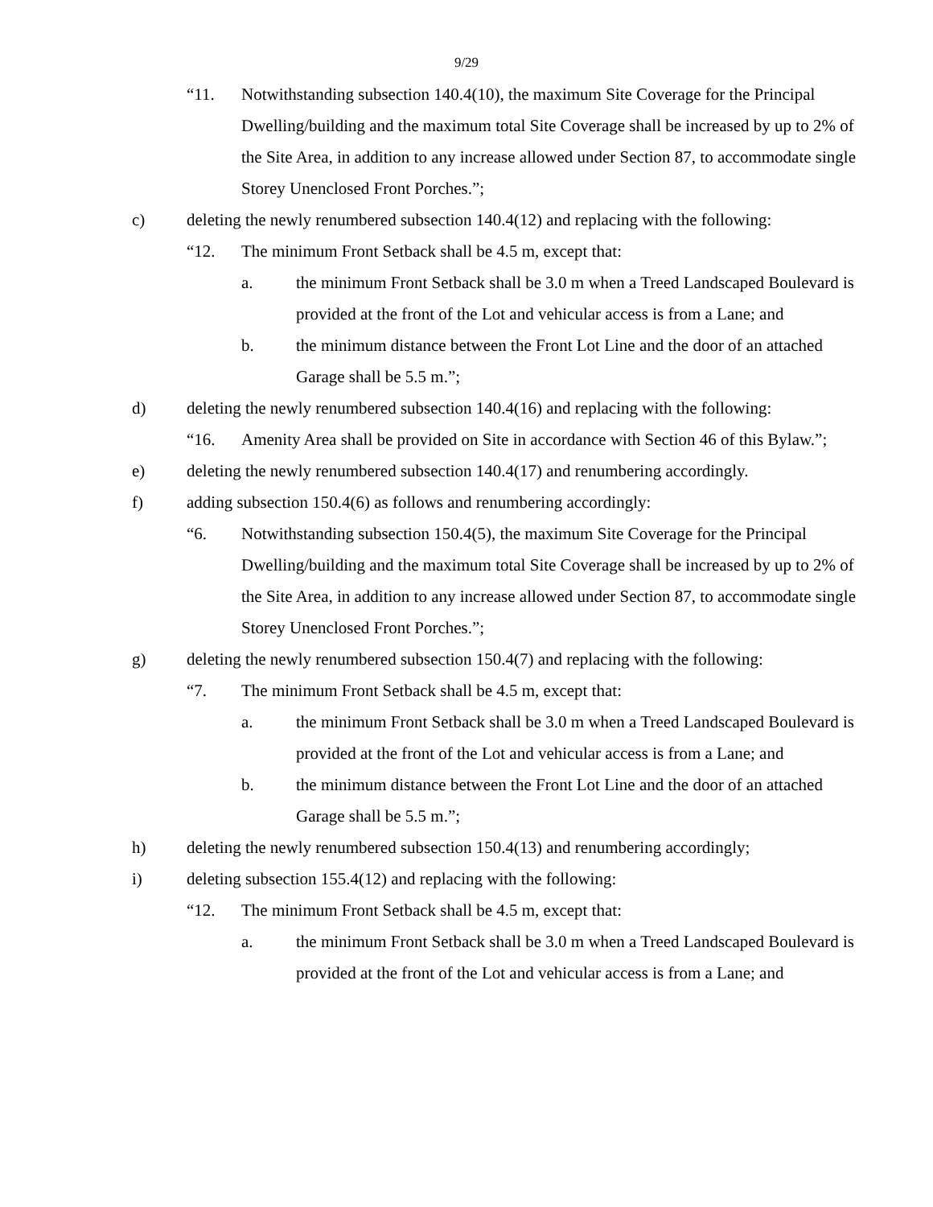9/29
“11. Notwithstanding subsection 140.4(10), the maximum Site Coverage for the Principal Dwelling/building and the maximum total Site Coverage shall be increased by up to 2% of the Site Area, in addition to any increase allowed under Section 87, to accommodate single Storey Unenclosed Front Porches.”;
c) deleting the newly renumbered subsection 140.4(12) and replacing with the following:
“12. The minimum Front Setback shall be 4.5 m, except that:
a. the minimum Front Setback shall be 3.0 m when a Treed Landscaped Boulevard is provided at the front of the Lot and vehicular access is from a Lane; and
b. the minimum distance between the Front Lot Line and the door of an attached Garage shall be 5.5 m.”;
d) deleting the newly renumbered subsection 140.4(16) and replacing with the following:
“16. Amenity Area shall be provided on Site in accordance with Section 46 of this Bylaw.”;
e) deleting the newly renumbered subsection 140.4(17) and renumbering accordingly.
f) adding subsection 150.4(6) as follows and renumbering accordingly:
“6. Notwithstanding subsection 150.4(5), the maximum Site Coverage for the Principal Dwelling/building and the maximum total Site Coverage shall be increased by up to 2% of the Site Area, in addition to any increase allowed under Section 87, to accommodate single Storey Unenclosed Front Porches.”;
g) deleting the newly renumbered subsection 150.4(7) and replacing with the following:
“7. The minimum Front Setback shall be 4.5 m, except that:
a. the minimum Front Setback shall be 3.0 m when a Treed Landscaped Boulevard is provided at the front of the Lot and vehicular access is from a Lane; and
b. the minimum distance between the Front Lot Line and the door of an attached Garage shall be 5.5 m.”;
h) deleting the newly renumbered subsection 150.4(13) and renumbering accordingly;
i) deleting subsection 155.4(12) and replacing with the following:
“12. The minimum Front Setback shall be 4.5 m, except that:
a. the minimum Front Setback shall be 3.0 m when a Treed Landscaped Boulevard is provided at the front of the Lot and vehicular access is from a Lane; and